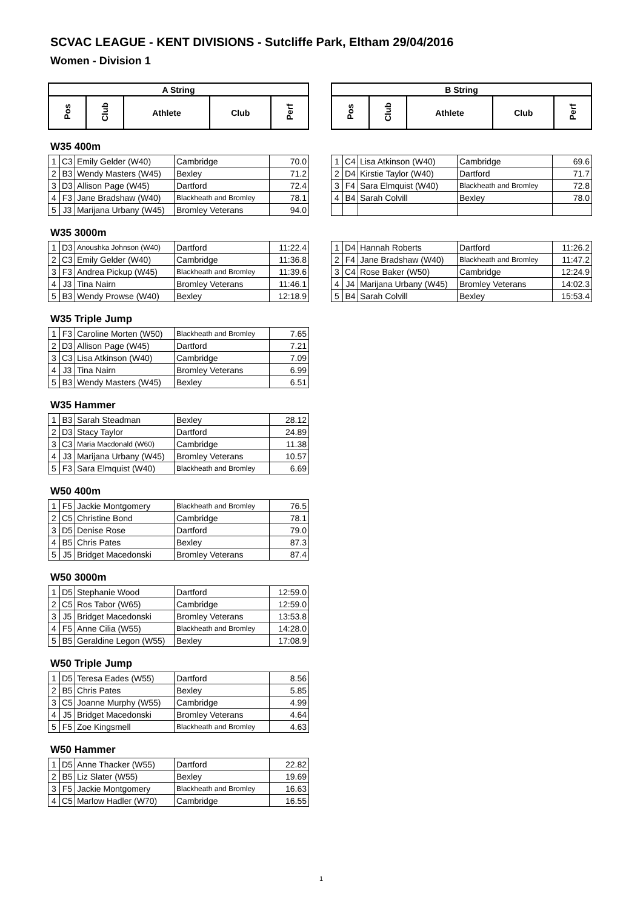SCVAC LEAGUE - KENT DIVISIONS - Sutcliffe Park, Eltham 29/04/2016
Women - Division 1
| A String | | | | |
| --- | --- | --- | --- | --- |
| Pos | Club | Athlete | Club | Perf |
| B String | | | | |
| --- | --- | --- | --- | --- |
| Pos | Club | Athlete | Club | Perf |
W35 400m
| 1 | C3 | Emily Gelder (W40) | Cambridge | 70.0 |
| 2 | B3 | Wendy Masters (W45) | Bexley | 71.2 |
| 3 | D3 | Allison Page (W45) | Dartford | 72.4 |
| 4 | F3 | Jane Bradshaw (W40) | Blackheath and Bromley | 78.1 |
| 5 | J3 | Marijana Urbany (W45) | Bromley Veterans | 94.0 |
| 1 | C4 | Lisa Atkinson (W40) | Cambridge | 69.6 |
| 2 | D4 | Kirstie Taylor (W40) | Dartford | 71.7 |
| 3 | F4 | Sara Elmquist (W40) | Blackheath and Bromley | 72.8 |
| 4 | B4 | Sarah Colvill | Bexley | 78.0 |
W35 3000m
| 1 | D3 | Anoushka Johnson (W40) | Dartford | 11:22.4 |
| 2 | C3 | Emily Gelder (W40) | Cambridge | 11:36.8 |
| 3 | F3 | Andrea Pickup (W45) | Blackheath and Bromley | 11:39.6 |
| 4 | J3 | Tina Nairn | Bromley Veterans | 11:46.1 |
| 5 | B3 | Wendy Prowse (W40) | Bexley | 12:18.9 |
| 1 | D4 | Hannah Roberts | Dartford | 11:26.2 |
| 2 | F4 | Jane Bradshaw (W40) | Blackheath and Bromley | 11:47.2 |
| 3 | C4 | Rose Baker (W50) | Cambridge | 12:24.9 |
| 4 | J4 | Marijana Urbany (W45) | Bromley Veterans | 14:02.3 |
| 5 | B4 | Sarah Colvill | Bexley | 15:53.4 |
W35 Triple Jump
| 1 | F3 | Caroline Morten (W50) | Blackheath and Bromley | 7.65 |
| 2 | D3 | Allison Page (W45) | Dartford | 7.21 |
| 3 | C3 | Lisa Atkinson (W40) | Cambridge | 7.09 |
| 4 | J3 | Tina Nairn | Bromley Veterans | 6.99 |
| 5 | B3 | Wendy Masters (W45) | Bexley | 6.51 |
W35 Hammer
| 1 | B3 | Sarah Steadman | Bexley | 28.12 |
| 2 | D3 | Stacy Taylor | Dartford | 24.89 |
| 3 | C3 | Maria Macdonald (W60) | Cambridge | 11.38 |
| 4 | J3 | Marijana Urbany (W45) | Bromley Veterans | 10.57 |
| 5 | F3 | Sara Elmquist (W40) | Blackheath and Bromley | 6.69 |
W50 400m
| 1 | F5 | Jackie Montgomery | Blackheath and Bromley | 76.5 |
| 2 | C5 | Christine Bond | Cambridge | 78.1 |
| 3 | D5 | Denise Rose | Dartford | 79.0 |
| 4 | B5 | Chris Pates | Bexley | 87.3 |
| 5 | J5 | Bridget Macedonski | Bromley Veterans | 87.4 |
W50 3000m
| 1 | D5 | Stephanie Wood | Dartford | 12:59.0 |
| 2 | C5 | Ros Tabor (W65) | Cambridge | 12:59.0 |
| 3 | J5 | Bridget Macedonski | Bromley Veterans | 13:53.8 |
| 4 | F5 | Anne Cilia (W55) | Blackheath and Bromley | 14:28.0 |
| 5 | B5 | Geraldine Legon (W55) | Bexley | 17:08.9 |
W50 Triple Jump
| 1 | D5 | Teresa Eades (W55) | Dartford | 8.56 |
| 2 | B5 | Chris Pates | Bexley | 5.85 |
| 3 | C5 | Joanne Murphy (W55) | Cambridge | 4.99 |
| 4 | J5 | Bridget Macedonski | Bromley Veterans | 4.64 |
| 5 | F5 | Zoe Kingsmell | Blackheath and Bromley | 4.63 |
W50 Hammer
| 1 | D5 | Anne Thacker (W55) | Dartford | 22.82 |
| 2 | B5 | Liz Slater (W55) | Bexley | 19.69 |
| 3 | F5 | Jackie Montgomery | Blackheath and Bromley | 16.63 |
| 4 | C5 | Marlow Hadler (W70) | Cambridge | 16.55 |
1